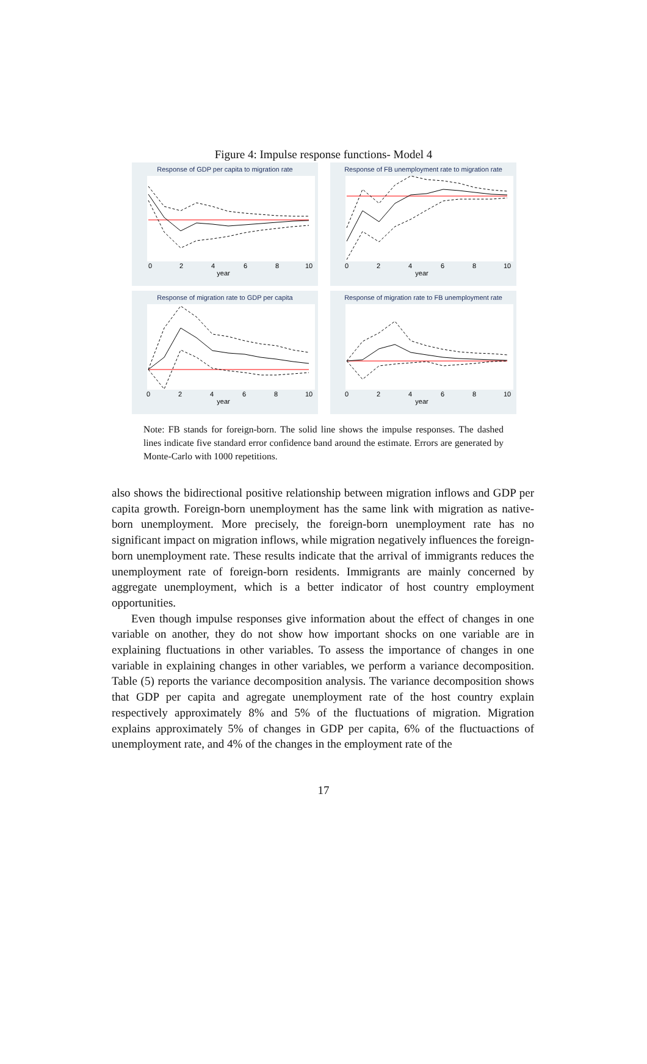Figure 4: Impulse response functions- Model 4
Response of GDP per capita to migration rate
year
0
2
4
6
8
10
Response of FB unemployment rate to migration rate
year
0
2
4
6
8
10
Response of migration rate to GDP per capita
year
0
2
4
6
8
10
Response of migration rate to FB unemployment rate
year
0
2
4
6
8
10
Note: FB stands for foreign-born. The solid line shows the impulse responses. The dashed lines indicate five standard error confidence band around the estimate. Errors are generated by Monte-Carlo with 1000 repetitions.
also shows the bidirectional positive relationship between migration inflows and GDP per capita growth. Foreign-born unemployment has the same link with migration as native-born unemployment. More precisely, the foreign-born unemployment rate has no significant impact on migration inflows, while migration negatively influences the foreign-born unemployment rate. These results indicate that the arrival of immigrants reduces the unemployment rate of foreign-born residents. Immigrants are mainly concerned by aggregate unemployment, which is a better indicator of host country employment opportunities.
Even though impulse responses give information about the effect of changes in one variable on another, they do not show how important shocks on one variable are in explaining fluctuations in other variables. To assess the importance of changes in one variable in explaining changes in other variables, we perform a variance decomposition. Table (5) reports the variance decomposition analysis. The variance decomposition shows that GDP per capita and agregate unemployment rate of the host country explain respectively approximately 8% and 5% of the fluctuations of migration. Migration explains approximately 5% of changes in GDP per capita, 6% of the fluctuactions of unemployment rate, and 4% of the changes in the employment rate of the
17